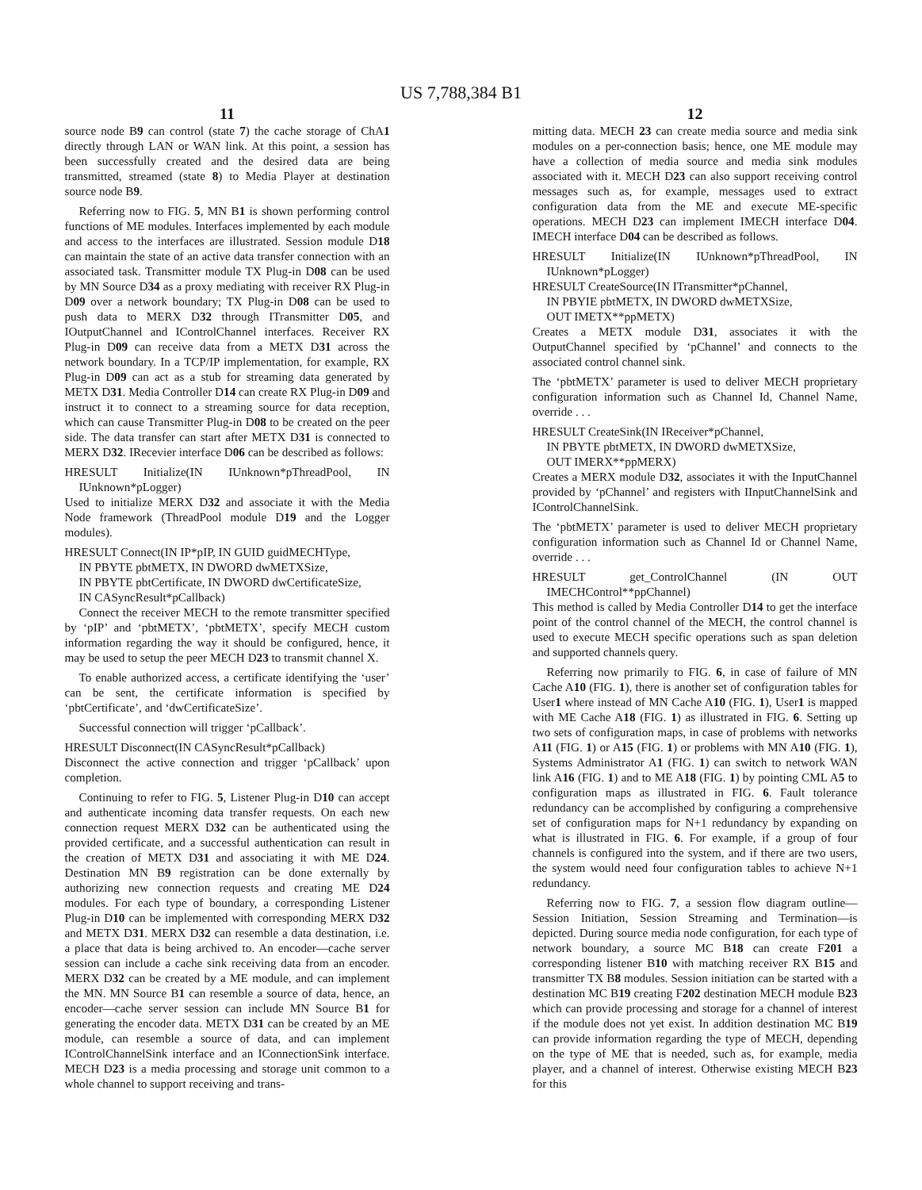US 7,788,384 B1
11
source node B9 can control (state 7) the cache storage of ChA1 directly through LAN or WAN link. At this point, a session has been successfully created and the desired data are being transmitted, streamed (state 8) to Media Player at destination source node B9.
Referring now to FIG. 5, MN B1 is shown performing control functions of ME modules. Interfaces implemented by each module and access to the interfaces are illustrated. Session module D18 can maintain the state of an active data transfer connection with an associated task. Transmitter module TX Plug-in D08 can be used by MN Source D34 as a proxy mediating with receiver RX Plug-in D09 over a network boundary; TX Plug-in D08 can be used to push data to MERX D32 through ITransmitter D05, and IOutputChannel and IControlChannel interfaces. Receiver RX Plug-in D09 can receive data from a METX D31 across the network boundary. In a TCP/IP implementation, for example, RX Plug-in D09 can act as a stub for streaming data generated by METX D31. Media Controller D14 can create RX Plug-in D09 and instruct it to connect to a streaming source for data reception, which can cause Transmitter Plug-in D08 to be created on the peer side. The data transfer can start after METX D31 is connected to MERX D32. IRecevier interface D06 can be described as follows:
HRESULT Initialize(IN IUnknown*pThreadPool, IN IUnknown*pLogger)
Used to initialize MERX D32 and associate it with the Media Node framework (ThreadPool module D19 and the Logger modules).
HRESULT Connect(IN IP*pIP, IN GUID guidMECHType,
IN PBYTE pbtMETX, IN DWORD dwMETXSize,
IN PBYTE pbtCertificate, IN DWORD dwCertificateSize,
IN CASyncResult*pCallback)
Connect the receiver MECH to the remote transmitter specified by ‘pIP’ and ‘pbtMETX’, ‘pbtMETX’, specify MECH custom information regarding the way it should be configured, hence, it may be used to setup the peer MECH D23 to transmit channel X.
To enable authorized access, a certificate identifying the ‘user’ can be sent, the certificate information is specified by ‘pbtCertificate’, and ‘dwCertificateSize’.
Successful connection will trigger ‘pCallback’.
HRESULT Disconnect(IN CASyncResult*pCallback)
Disconnect the active connection and trigger ‘pCallback’ upon completion.
Continuing to refer to FIG. 5, Listener Plug-in D10 can accept and authenticate incoming data transfer requests. On each new connection request MERX D32 can be authenticated using the provided certificate, and a successful authentication can result in the creation of METX D31 and associating it with ME D24. Destination MN B9 registration can be done externally by authorizing new connection requests and creating ME D24 modules. For each type of boundary, a corresponding Listener Plug-in D10 can be implemented with corresponding MERX D32 and METX D31. MERX D32 can resemble a data destination, i.e. a place that data is being archived to. An encoder—cache server session can include a cache sink receiving data from an encoder. MERX D32 can be created by a ME module, and can implement the MN. MN Source B1 can resemble a source of data, hence, an encoder—cache server session can include MN Source B1 for generating the encoder data. METX D31 can be created by an ME module, can resemble a source of data, and can implement IControlChannelSink interface and an IConnectionSink interface. MECH D23 is a media processing and storage unit common to a whole channel to support receiving and trans-
12
mitting data. MECH 23 can create media source and media sink modules on a per-connection basis; hence, one ME module may have a collection of media source and media sink modules associated with it. MECH D23 can also support receiving control messages such as, for example, messages used to extract configuration data from the ME and execute ME-specific operations. MECH D23 can implement IMECH interface D04. IMECH interface D04 can be described as follows.
HRESULT Initialize(IN IUnknown*pThreadPool, IN IUnknown*pLogger)
HRESULT CreateSource(IN ITransmitter*pChannel,
IN PBYIE pbtMETX, IN DWORD dwMETXSize,
OUT IMETX**ppMETX)
Creates a METX module D31, associates it with the OutputChannel specified by ‘pChannel’ and connects to the associated control channel sink.
The ‘pbtMETX’ parameter is used to deliver MECH proprietary configuration information such as Channel Id, Channel Name, override . . .
HRESULT CreateSink(IN IReceiver*pChannel,
IN PBYTE pbtMETX, IN DWORD dwMETXSize,
OUT IMERX**ppMERX)
Creates a MERX module D32, associates it with the InputChannel provided by ‘pChannel’ and registers with IInputChannelSink and IControlChannelSink.
The ‘pbtMETX’ parameter is used to deliver MECH proprietary configuration information such as Channel Id or Channel Name, override . . .
HRESULT get_ControlChannel (IN OUT IMECHControl**ppChannel)
This method is called by Media Controller D14 to get the interface point of the control channel of the MECH, the control channel is used to execute MECH specific operations such as span deletion and supported channels query.
Referring now primarily to FIG. 6, in case of failure of MN Cache A10 (FIG. 1), there is another set of configuration tables for User1 where instead of MN Cache A10 (FIG. 1), User1 is mapped with ME Cache A18 (FIG. 1) as illustrated in FIG. 6. Setting up two sets of configuration maps, in case of problems with networks A11 (FIG. 1) or A15 (FIG. 1) or problems with MN A10 (FIG. 1), Systems Administrator A1 (FIG. 1) can switch to network WAN link A16 (FIG. 1) and to ME A18 (FIG. 1) by pointing CML A5 to configuration maps as illustrated in FIG. 6. Fault tolerance redundancy can be accomplished by configuring a comprehensive set of configuration maps for N+1 redundancy by expanding on what is illustrated in FIG. 6. For example, if a group of four channels is configured into the system, and if there are two users, the system would need four configuration tables to achieve N+1 redundancy.
Referring now to FIG. 7, a session flow diagram outline—Session Initiation, Session Streaming and Termination—is depicted. During source media node configuration, for each type of network boundary, a source MC B18 can create F201 a corresponding listener B10 with matching receiver RX B15 and transmitter TX B8 modules. Session initiation can be started with a destination MC B19 creating F202 destination MECH module B23 which can provide processing and storage for a channel of interest if the module does not yet exist. In addition destination MC B19 can provide information regarding the type of MECH, depending on the type of ME that is needed, such as, for example, media player, and a channel of interest. Otherwise existing MECH B23 for this